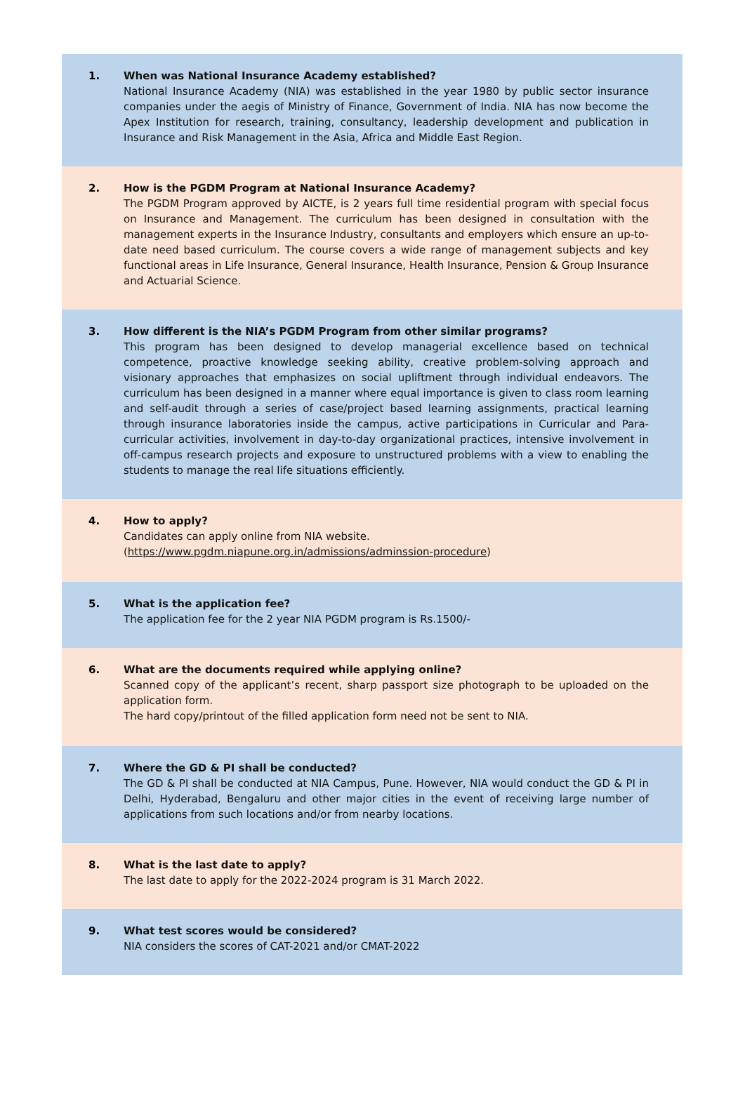1. When was National Insurance Academy established?
National Insurance Academy (NIA) was established in the year 1980 by public sector insurance companies under the aegis of Ministry of Finance, Government of India. NIA has now become the Apex Institution for research, training, consultancy, leadership development and publication in Insurance and Risk Management in the Asia, Africa and Middle East Region.
2. How is the PGDM Program at National Insurance Academy?
The PGDM Program approved by AICTE, is 2 years full time residential program with special focus on Insurance and Management. The curriculum has been designed in consultation with the management experts in the Insurance Industry, consultants and employers which ensure an up-to-date need based curriculum. The course covers a wide range of management subjects and key functional areas in Life Insurance, General Insurance, Health Insurance, Pension & Group Insurance and Actuarial Science.
3. How different is the NIA’s PGDM Program from other similar programs?
This program has been designed to develop managerial excellence based on technical competence, proactive knowledge seeking ability, creative problem-solving approach and visionary approaches that emphasizes on social upliftment through individual endeavors. The curriculum has been designed in a manner where equal importance is given to class room learning and self-audit through a series of case/project based learning assignments, practical learning through insurance laboratories inside the campus, active participations in Curricular and Para-curricular activities, involvement in day-to-day organizational practices, intensive involvement in off-campus research projects and exposure to unstructured problems with a view to enabling the students to manage the real life situations efficiently.
4. How to apply?
Candidates can apply online from NIA website.
(https://www.pgdm.niapune.org.in/admissions/adminssion-procedure)
5. What is the application fee?
The application fee for the 2 year NIA PGDM program is Rs.1500/-
6. What are the documents required while applying online?
Scanned copy of the applicant’s recent, sharp passport size photograph to be uploaded on the application form.
The hard copy/printout of the filled application form need not be sent to NIA.
7. Where the GD & PI shall be conducted?
The GD & PI shall be conducted at NIA Campus, Pune. However, NIA would conduct the GD & PI in Delhi, Hyderabad, Bengaluru and other major cities in the event of receiving large number of applications from such locations and/or from nearby locations.
8. What is the last date to apply?
The last date to apply for the 2022-2024 program is 31 March 2022.
9. What test scores would be considered?
NIA considers the scores of CAT-2021 and/or CMAT-2022